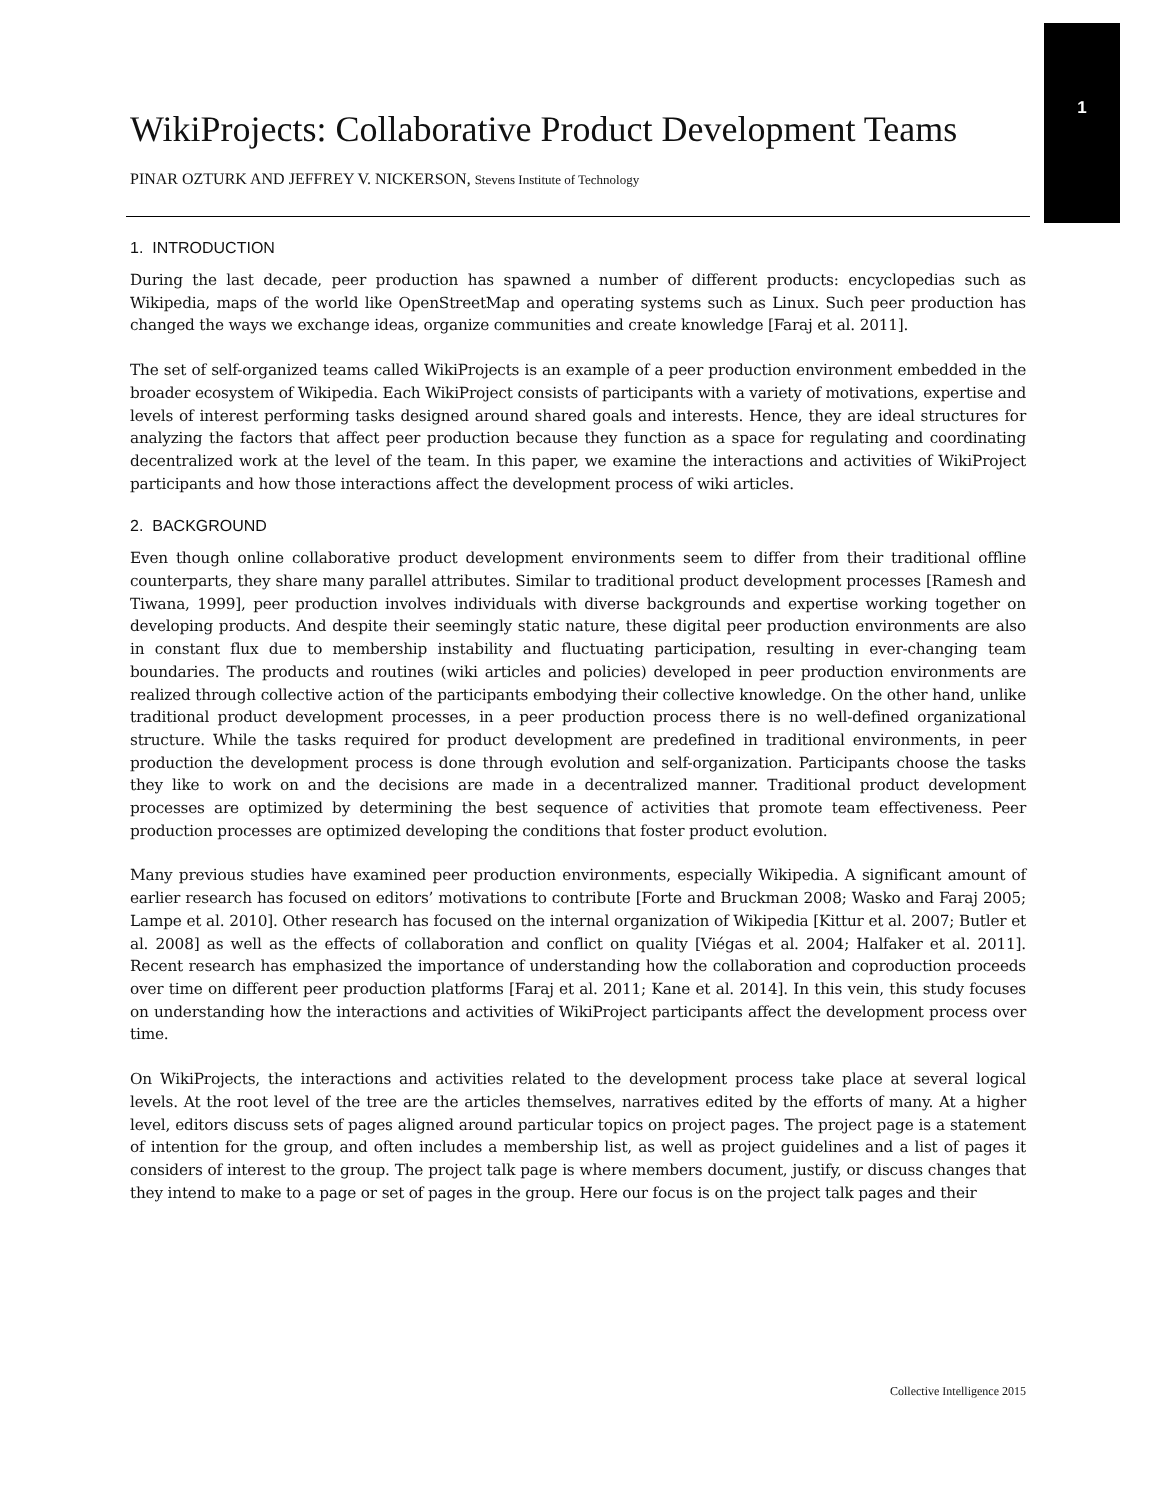1
WikiProjects: Collaborative Product Development Teams
PINAR OZTURK AND JEFFREY V. NICKERSON, Stevens Institute of Technology
1. INTRODUCTION
During the last decade, peer production has spawned a number of different products: encyclopedias such as Wikipedia, maps of the world like OpenStreetMap and operating systems such as Linux. Such peer production has changed the ways we exchange ideas, organize communities and create knowledge [Faraj et al. 2011].
The set of self-organized teams called WikiProjects is an example of a peer production environment embedded in the broader ecosystem of Wikipedia. Each WikiProject consists of participants with a variety of motivations, expertise and levels of interest performing tasks designed around shared goals and interests. Hence, they are ideal structures for analyzing the factors that affect peer production because they function as a space for regulating and coordinating decentralized work at the level of the team. In this paper, we examine the interactions and activities of WikiProject participants and how those interactions affect the development process of wiki articles.
2. BACKGROUND
Even though online collaborative product development environments seem to differ from their traditional offline counterparts, they share many parallel attributes. Similar to traditional product development processes [Ramesh and Tiwana, 1999], peer production involves individuals with diverse backgrounds and expertise working together on developing products. And despite their seemingly static nature, these digital peer production environments are also in constant flux due to membership instability and fluctuating participation, resulting in ever-changing team boundaries. The products and routines (wiki articles and policies) developed in peer production environments are realized through collective action of the participants embodying their collective knowledge. On the other hand, unlike traditional product development processes, in a peer production process there is no well-defined organizational structure. While the tasks required for product development are predefined in traditional environments, in peer production the development process is done through evolution and self-organization. Participants choose the tasks they like to work on and the decisions are made in a decentralized manner. Traditional product development processes are optimized by determining the best sequence of activities that promote team effectiveness. Peer production processes are optimized developing the conditions that foster product evolution.
Many previous studies have examined peer production environments, especially Wikipedia. A significant amount of earlier research has focused on editors’ motivations to contribute [Forte and Bruckman 2008; Wasko and Faraj 2005; Lampe et al. 2010]. Other research has focused on the internal organization of Wikipedia [Kittur et al. 2007; Butler et al. 2008] as well as the effects of collaboration and conflict on quality [Viégas et al. 2004; Halfaker et al. 2011]. Recent research has emphasized the importance of understanding how the collaboration and coproduction proceeds over time on different peer production platforms [Faraj et al. 2011; Kane et al. 2014]. In this vein, this study focuses on understanding how the interactions and activities of WikiProject participants affect the development process over time.
On WikiProjects, the interactions and activities related to the development process take place at several logical levels. At the root level of the tree are the articles themselves, narratives edited by the efforts of many. At a higher level, editors discuss sets of pages aligned around particular topics on project pages. The project page is a statement of intention for the group, and often includes a membership list, as well as project guidelines and a list of pages it considers of interest to the group. The project talk page is where members document, justify, or discuss changes that they intend to make to a page or set of pages in the group. Here our focus is on the project talk pages and their
Collective Intelligence 2015